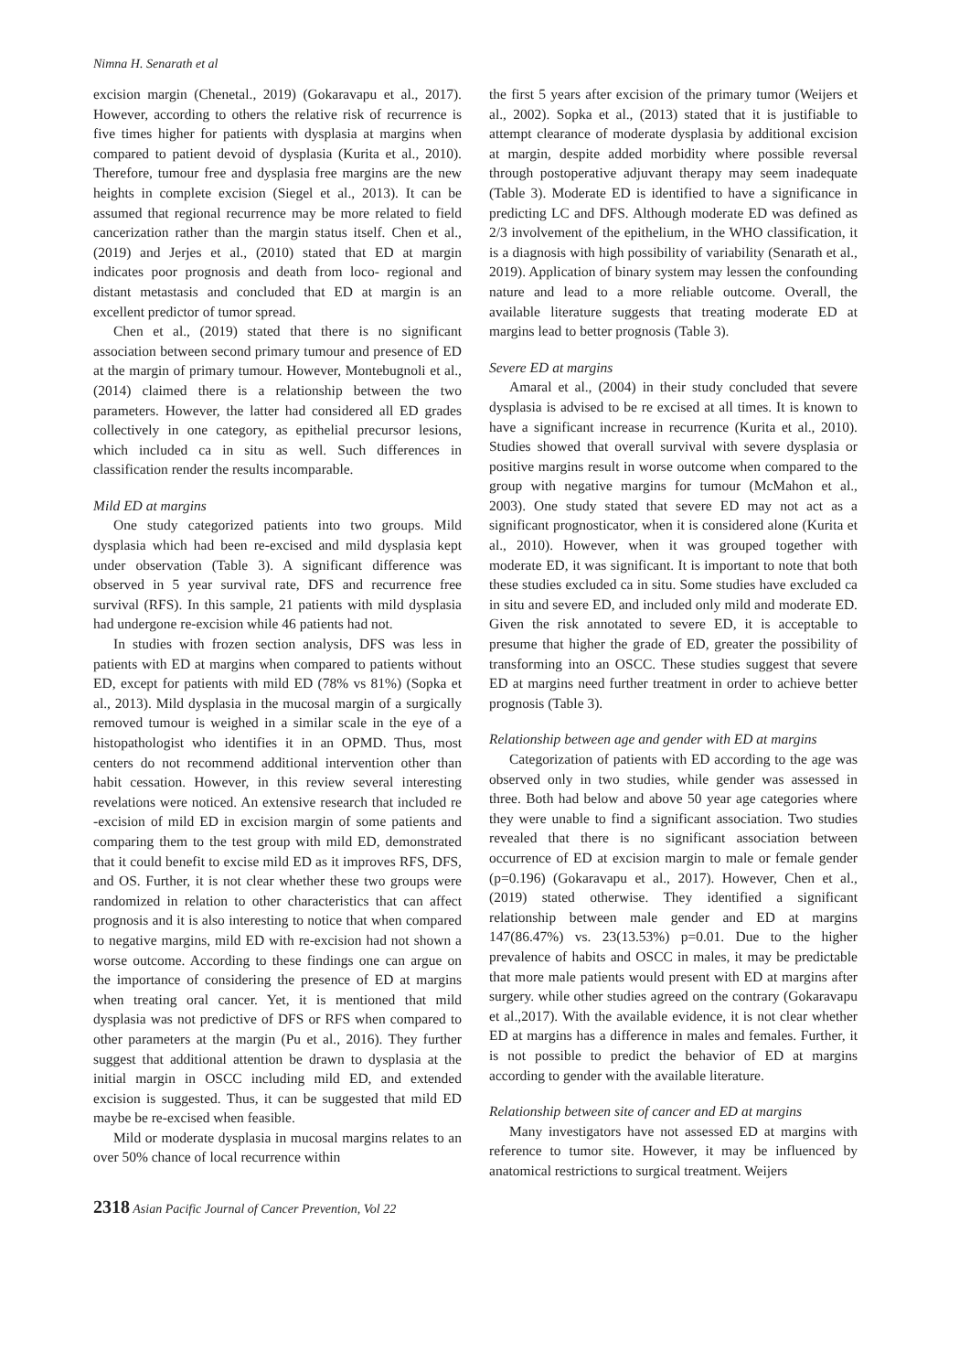Nimna H. Senarath et al
excision margin (Chenetal., 2019) (Gokaravapu et al., 2017). However, according to others the relative risk of recurrence is five times higher for patients with dysplasia at margins when compared to patient devoid of dysplasia (Kurita et al., 2010). Therefore, tumour free and dysplasia free margins are the new heights in complete excision (Siegel et al., 2013). It can be assumed that regional recurrence may be more related to field cancerization rather than the margin status itself. Chen et al., (2019) and Jerjes et al., (2010) stated that ED at margin indicates poor prognosis and death from loco- regional and distant metastasis and concluded that ED at margin is an excellent predictor of tumor spread.
Chen et al., (2019) stated that there is no significant association between second primary tumour and presence of ED at the margin of primary tumour. However, Montebugnoli et al., (2014) claimed there is a relationship between the two parameters. However, the latter had considered all ED grades collectively in one category, as epithelial precursor lesions, which included ca in situ as well. Such differences in classification render the results incomparable.
Mild ED at margins
One study categorized patients into two groups. Mild dysplasia which had been re-excised and mild dysplasia kept under observation (Table 3). A significant difference was observed in 5 year survival rate, DFS and recurrence free survival (RFS). In this sample, 21 patients with mild dysplasia had undergone re-excision while 46 patients had not.
In studies with frozen section analysis, DFS was less in patients with ED at margins when compared to patients without ED, except for patients with mild ED (78% vs 81%) (Sopka et al., 2013). Mild dysplasia in the mucosal margin of a surgically removed tumour is weighed in a similar scale in the eye of a histopathologist who identifies it in an OPMD. Thus, most centers do not recommend additional intervention other than habit cessation. However, in this review several interesting revelations were noticed. An extensive research that included re -excision of mild ED in excision margin of some patients and comparing them to the test group with mild ED, demonstrated that it could benefit to excise mild ED as it improves RFS, DFS, and OS. Further, it is not clear whether these two groups were randomized in relation to other characteristics that can affect prognosis and it is also interesting to notice that when compared to negative margins, mild ED with re-excision had not shown a worse outcome. According to these findings one can argue on the importance of considering the presence of ED at margins when treating oral cancer. Yet, it is mentioned that mild dysplasia was not predictive of DFS or RFS when compared to other parameters at the margin (Pu et al., 2016). They further suggest that additional attention be drawn to dysplasia at the initial margin in OSCC including mild ED, and extended excision is suggested. Thus, it can be suggested that mild ED maybe be re-excised when feasible.
Mild or moderate dysplasia in mucosal margins relates to an over 50% chance of local recurrence within
the first 5 years after excision of the primary tumor (Weijers et al., 2002). Sopka et al., (2013) stated that it is justifiable to attempt clearance of moderate dysplasia by additional excision at margin, despite added morbidity where possible reversal through postoperative adjuvant therapy may seem inadequate (Table 3). Moderate ED is identified to have a significance in predicting LC and DFS. Although moderate ED was defined as 2/3 involvement of the epithelium, in the WHO classification, it is a diagnosis with high possibility of variability (Senarath et al., 2019). Application of binary system may lessen the confounding nature and lead to a more reliable outcome. Overall, the available literature suggests that treating moderate ED at margins lead to better prognosis (Table 3).
Severe ED at margins
Amaral et al., (2004) in their study concluded that severe dysplasia is advised to be re excised at all times. It is known to have a significant increase in recurrence (Kurita et al., 2010). Studies showed that overall survival with severe dysplasia or positive margins result in worse outcome when compared to the group with negative margins for tumour (McMahon et al., 2003). One study stated that severe ED may not act as a significant prognosticator, when it is considered alone (Kurita et al., 2010). However, when it was grouped together with moderate ED, it was significant. It is important to note that both these studies excluded ca in situ. Some studies have excluded ca in situ and severe ED, and included only mild and moderate ED. Given the risk annotated to severe ED, it is acceptable to presume that higher the grade of ED, greater the possibility of transforming into an OSCC. These studies suggest that severe ED at margins need further treatment in order to achieve better prognosis (Table 3).
Relationship between age and gender with ED at margins
Categorization of patients with ED according to the age was observed only in two studies, while gender was assessed in three. Both had below and above 50 year age categories where they were unable to find a significant association. Two studies revealed that there is no significant association between occurrence of ED at excision margin to male or female gender (p=0.196) (Gokaravapu et al., 2017). However, Chen et al., (2019) stated otherwise. They identified a significant relationship between male gender and ED at margins 147(86.47%) vs. 23(13.53%) p=0.01. Due to the higher prevalence of habits and OSCC in males, it may be predictable that more male patients would present with ED at margins after surgery. while other studies agreed on the contrary (Gokaravapu et al.,2017). With the available evidence, it is not clear whether ED at margins has a difference in males and females. Further, it is not possible to predict the behavior of ED at margins according to gender with the available literature.
Relationship between site of cancer and ED at margins
Many investigators have not assessed ED at margins with reference to tumor site. However, it may be influenced by anatomical restrictions to surgical treatment. Weijers
2318 Asian Pacific Journal of Cancer Prevention, Vol 22